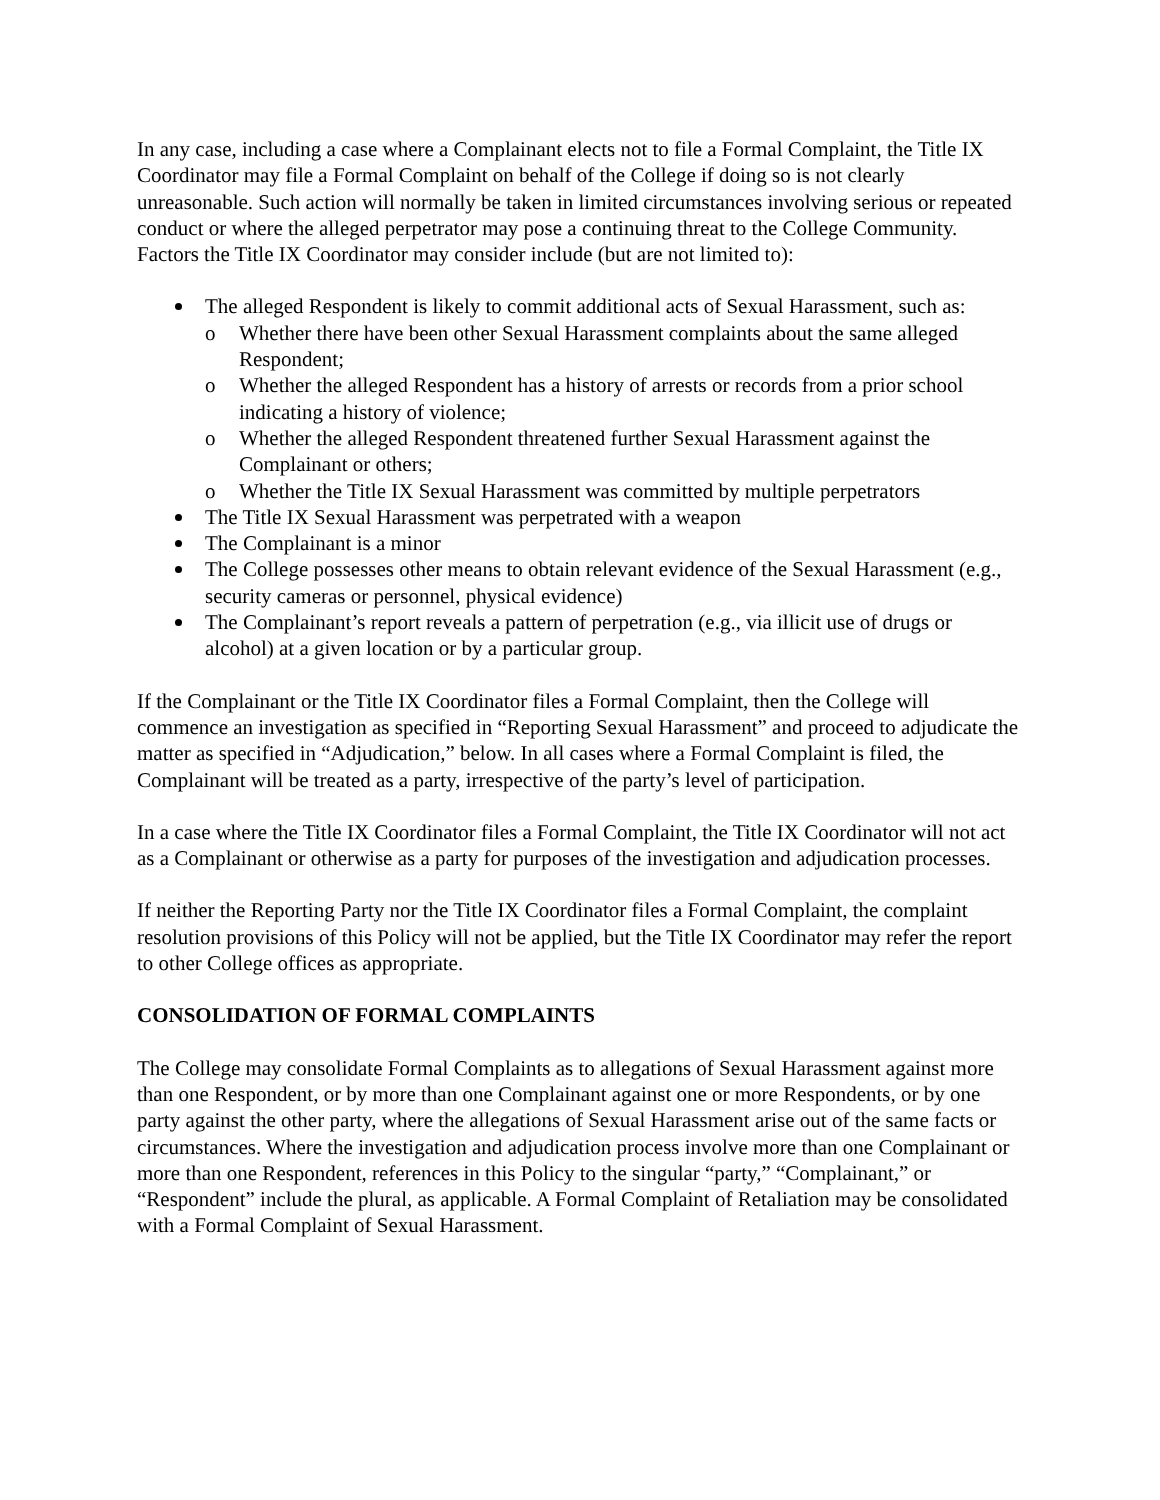In any case, including a case where a Complainant elects not to file a Formal Complaint, the Title IX Coordinator may file a Formal Complaint on behalf of the College if doing so is not clearly unreasonable. Such action will normally be taken in limited circumstances involving serious or repeated conduct or where the alleged perpetrator may pose a continuing threat to the College Community. Factors the Title IX Coordinator may consider include (but are not limited to):
The alleged Respondent is likely to commit additional acts of Sexual Harassment, such as:
o Whether there have been other Sexual Harassment complaints about the same alleged Respondent;
o Whether the alleged Respondent has a history of arrests or records from a prior school indicating a history of violence;
o Whether the alleged Respondent threatened further Sexual Harassment against the Complainant or others;
o Whether the Title IX Sexual Harassment was committed by multiple perpetrators
The Title IX Sexual Harassment was perpetrated with a weapon
The Complainant is a minor
The College possesses other means to obtain relevant evidence of the Sexual Harassment (e.g., security cameras or personnel, physical evidence)
The Complainant’s report reveals a pattern of perpetration (e.g., via illicit use of drugs or alcohol) at a given location or by a particular group.
If the Complainant or the Title IX Coordinator files a Formal Complaint, then the College will commence an investigation as specified in “Reporting Sexual Harassment” and proceed to adjudicate the matter as specified in “Adjudication,” below. In all cases where a Formal Complaint is filed, the Complainant will be treated as a party, irrespective of the party’s level of participation.
In a case where the Title IX Coordinator files a Formal Complaint, the Title IX Coordinator will not act as a Complainant or otherwise as a party for purposes of the investigation and adjudication processes.
If neither the Reporting Party nor the Title IX Coordinator files a Formal Complaint, the complaint resolution provisions of this Policy will not be applied, but the Title IX Coordinator may refer the report to other College offices as appropriate.
CONSOLIDATION OF FORMAL COMPLAINTS
The College may consolidate Formal Complaints as to allegations of Sexual Harassment against more than one Respondent, or by more than one Complainant against one or more Respondents, or by one party against the other party, where the allegations of Sexual Harassment arise out of the same facts or circumstances. Where the investigation and adjudication process involve more than one Complainant or more than one Respondent, references in this Policy to the singular “party,” “Complainant,” or “Respondent” include the plural, as applicable. A Formal Complaint of Retaliation may be consolidated with a Formal Complaint of Sexual Harassment.